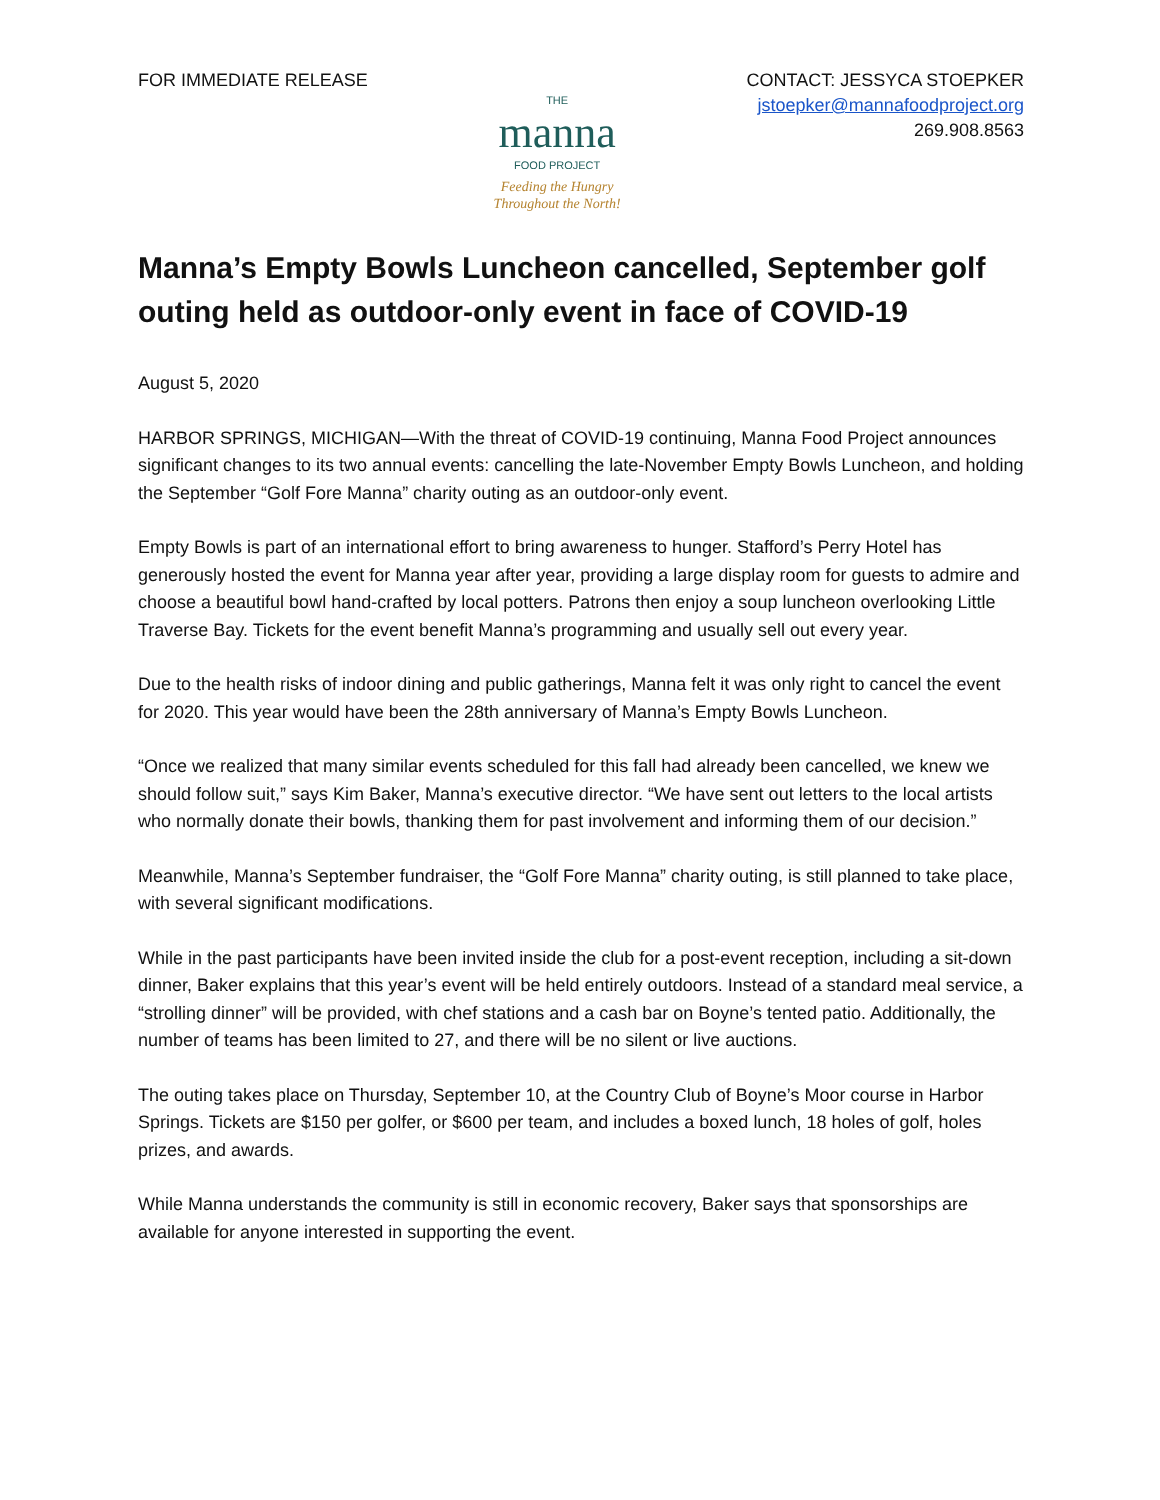FOR IMMEDIATE RELEASE
THE
manna
FOOD PROJECT
Feeding the Hungry
Throughout the North!
CONTACT: JESSYCA STOEPKER
jstoepker@mannafoodproject.org
269.908.8563
Manna’s Empty Bowls Luncheon cancelled, September golf outing held as outdoor-only event in face of COVID-19
August 5, 2020
HARBOR SPRINGS, MICHIGAN—With the threat of COVID-19 continuing, Manna Food Project announces significant changes to its two annual events: cancelling the late-November Empty Bowls Luncheon, and holding the September “Golf Fore Manna” charity outing as an outdoor-only event.
Empty Bowls is part of an international effort to bring awareness to hunger. Stafford’s Perry Hotel has generously hosted the event for Manna year after year, providing a large display room for guests to admire and choose a beautiful bowl hand-crafted by local potters. Patrons then enjoy a soup luncheon overlooking Little Traverse Bay. Tickets for the event benefit Manna’s programming and usually sell out every year.
Due to the health risks of indoor dining and public gatherings, Manna felt it was only right to cancel the event for 2020. This year would have been the 28th anniversary of Manna’s Empty Bowls Luncheon.
“Once we realized that many similar events scheduled for this fall had already been cancelled, we knew we should follow suit,” says Kim Baker, Manna’s executive director. “We have sent out letters to the local artists who normally donate their bowls, thanking them for past involvement and informing them of our decision.”
Meanwhile, Manna’s September fundraiser, the “Golf Fore Manna” charity outing, is still planned to take place, with several significant modifications.
While in the past participants have been invited inside the club for a post-event reception, including a sit-down dinner, Baker explains that this year’s event will be held entirely outdoors. Instead of a standard meal service, a “strolling dinner” will be provided, with chef stations and a cash bar on Boyne’s tented patio. Additionally, the number of teams has been limited to 27, and there will be no silent or live auctions.
The outing takes place on Thursday, September 10, at the Country Club of Boyne’s Moor course in Harbor Springs. Tickets are $150 per golfer, or $600 per team, and includes a boxed lunch, 18 holes of golf, holes prizes, and awards.
While Manna understands the community is still in economic recovery, Baker says that sponsorships are available for anyone interested in supporting the event.